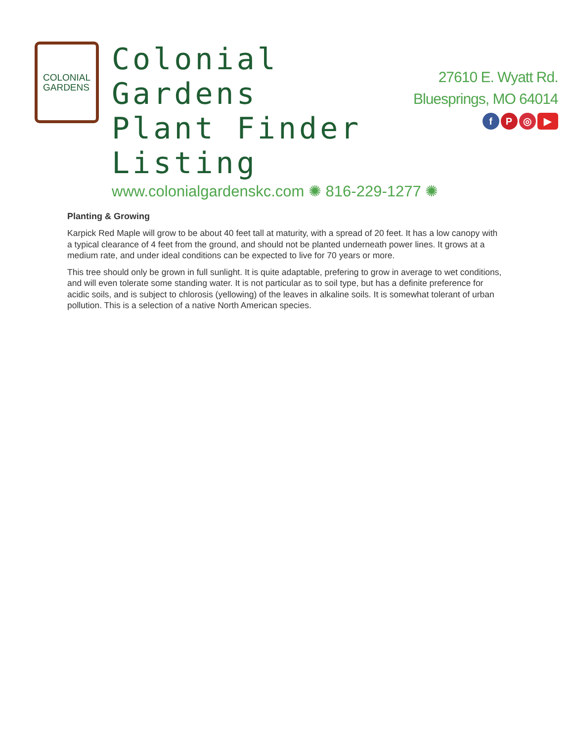COLONIAL
GARDENS
Colonial Gardens
Plant Finder Listing
www.colonialgardenskc.com ✺ 816-229-1277 ✺
27610 E. Wyatt Rd.
Bluesprings, MO 64014
fP ◎ ▶
Planting & Growing
Karpick Red Maple will grow to be about 40 feet tall at maturity, with a spread of 20 feet. It has a low canopy with a typical clearance of 4 feet from the ground, and should not be planted underneath power lines. It grows at a medium rate, and under ideal conditions can be expected to live for 70 years or more.
This tree should only be grown in full sunlight. It is quite adaptable, prefering to grow in average to wet conditions, and will even tolerate some standing water. It is not particular as to soil type, but has a definite preference for acidic soils, and is subject to chlorosis (yellowing) of the leaves in alkaline soils. It is somewhat tolerant of urban pollution. This is a selection of a native North American species.